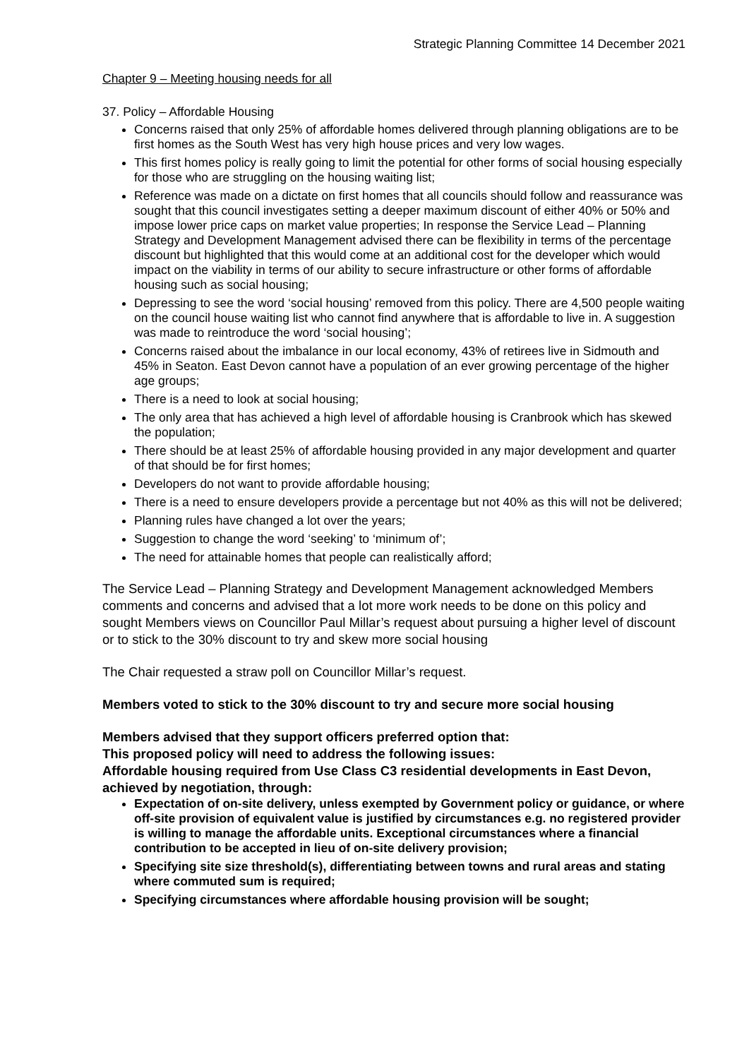Strategic Planning Committee 14 December 2021
Chapter 9 – Meeting housing needs for all
37. Policy – Affordable Housing
Concerns raised that only 25% of affordable homes delivered through planning obligations are to be first homes as the South West has very high house prices and very low wages.
This first homes policy is really going to limit the potential for other forms of social housing especially for those who are struggling on the housing waiting list;
Reference was made on a dictate on first homes that all councils should follow and reassurance was sought that this council investigates setting a deeper maximum discount of either 40% or 50% and impose lower price caps on market value properties; In response the Service Lead – Planning Strategy and Development Management advised there can be flexibility in terms of the percentage discount but highlighted that this would come at an additional cost for the developer which would impact on the viability in terms of our ability to secure infrastructure or other forms of affordable housing such as social housing;
Depressing to see the word ‘social housing’ removed from this policy. There are 4,500 people waiting on the council house waiting list who cannot find anywhere that is affordable to live in. A suggestion was made to reintroduce the word ‘social housing’;
Concerns raised about the imbalance in our local economy, 43% of retirees live in Sidmouth and 45% in Seaton. East Devon cannot have a population of an ever growing percentage of the higher age groups;
There is a need to look at social housing;
The only area that has achieved a high level of affordable housing is Cranbrook which has skewed the population;
There should be at least 25% of affordable housing provided in any major development and quarter of that should be for first homes;
Developers do not want to provide affordable housing;
There is a need to ensure developers provide a percentage but not 40% as this will not be delivered;
Planning rules have changed a lot over the years;
Suggestion to change the word ‘seeking’ to ‘minimum of’;
The need for attainable homes that people can realistically afford;
The Service Lead – Planning Strategy and Development Management acknowledged Members comments and concerns and advised that a lot more work needs to be done on this policy and sought Members views on Councillor Paul Millar’s request about pursuing a higher level of discount or to stick to the 30% discount to try and skew more social housing
The Chair requested a straw poll on Councillor Millar’s request.
Members voted to stick to the 30% discount to try and secure more social housing
Members advised that they support officers preferred option that:
This proposed policy will need to address the following issues:
Affordable housing required from Use Class C3 residential developments in East Devon, achieved by negotiation, through:
Expectation of on-site delivery, unless exempted by Government policy or guidance, or where off-site provision of equivalent value is justified by circumstances e.g. no registered provider is willing to manage the affordable units. Exceptional circumstances where a financial contribution to be accepted in lieu of on-site delivery provision;
Specifying site size threshold(s), differentiating between towns and rural areas and stating where commuted sum is required;
Specifying circumstances where affordable housing provision will be sought;